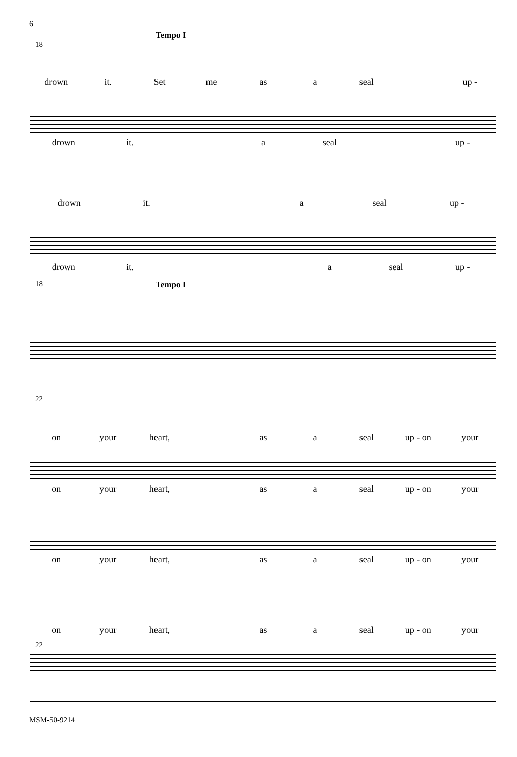6
Tempo I
18
drown it. Set me as a seal up -
drown it. a seal up -
drown it. a seal up -
drown it. a seal up -
18 Tempo I
22
on your heart, as a seal up - on your
on your heart, as a seal up - on your
on your heart, as a seal up - on your
on your heart, as a seal up - on your
22
MSM-50-9214